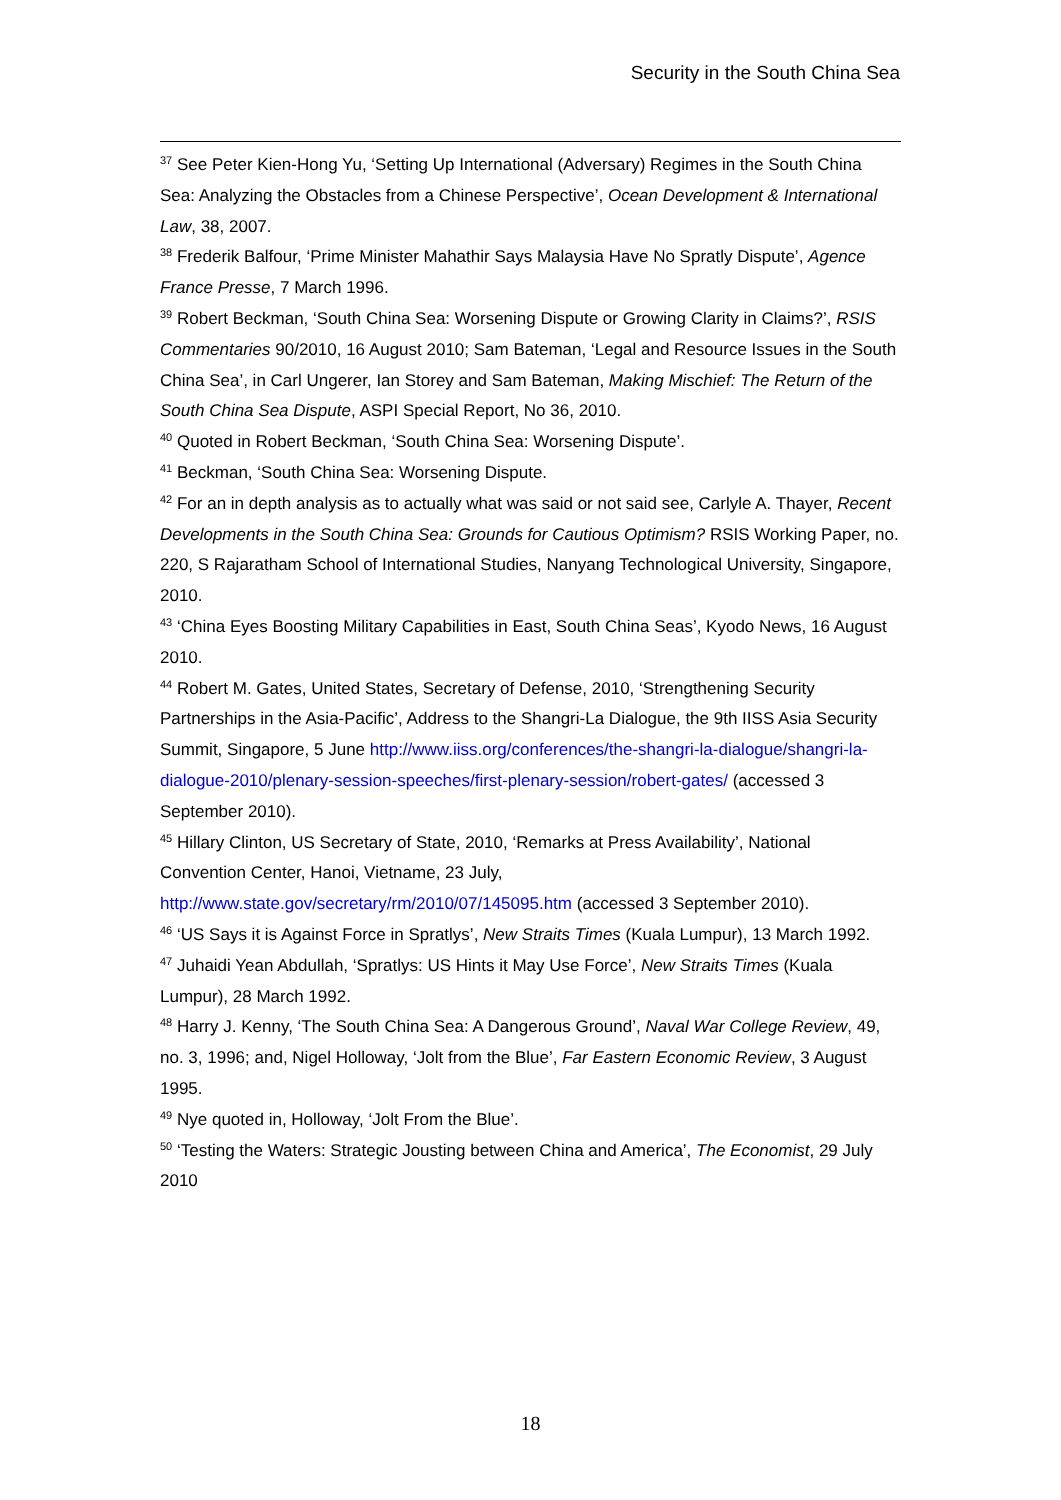Security in the South China Sea
<sup>37</sup> See Peter Kien-Hong Yu, ‘Setting Up International (Adversary) Regimes in the South China Sea: Analyzing the Obstacles from a Chinese Perspective’, Ocean Development & International Law, 38, 2007.
<sup>38</sup> Frederik Balfour, ‘Prime Minister Mahathir Says Malaysia Have No Spratly Dispute’, Agence France Presse, 7 March 1996.
<sup>39</sup> Robert Beckman, ‘South China Sea: Worsening Dispute or Growing Clarity in Claims?’, RSIS Commentaries 90/2010, 16 August 2010; Sam Bateman, ‘Legal and Resource Issues in the South China Sea’, in Carl Ungerer, Ian Storey and Sam Bateman, Making Mischief: The Return of the South China Sea Dispute, ASPI Special Report, No 36, 2010.
<sup>40</sup> Quoted in Robert Beckman, ‘South China Sea: Worsening Dispute’.
<sup>41</sup> Beckman, ‘South China Sea: Worsening Dispute.
<sup>42</sup> For an in depth analysis as to actually what was said or not said see, Carlyle A. Thayer, Recent Developments in the South China Sea: Grounds for Cautious Optimism? RSIS Working Paper, no. 220, S Rajaratham School of International Studies, Nanyang Technological University, Singapore, 2010.
<sup>43</sup> ‘China Eyes Boosting Military Capabilities in East, South China Seas’, Kyodo News, 16 August 2010.
<sup>44</sup> Robert M. Gates, United States, Secretary of Defense, 2010, ‘Strengthening Security Partnerships in the Asia-Pacific’, Address to the Shangri-La Dialogue, the 9th IISS Asia Security Summit, Singapore, 5 June http://www.iiss.org/conferences/the-shangri-la-dialogue/shangri-la-dialogue-2010/plenary-session-speeches/first-plenary-session/robert-gates/ (accessed 3 September 2010).
<sup>45</sup> Hillary Clinton, US Secretary of State, 2010, ‘Remarks at Press Availability’, National Convention Center, Hanoi, Vietname, 23 July, http://www.state.gov/secretary/rm/2010/07/145095.htm (accessed 3 September 2010).
<sup>46</sup> ‘US Says it is Against Force in Spratlys’, New Straits Times (Kuala Lumpur), 13 March 1992.
<sup>47</sup> Juhaidi Yean Abdullah, ‘Spratlys: US Hints it May Use Force’, New Straits Times (Kuala Lumpur), 28 March 1992.
<sup>48</sup> Harry J. Kenny, ‘The South China Sea: A Dangerous Ground’, Naval War College Review, 49, no. 3, 1996; and, Nigel Holloway, ‘Jolt from the Blue’, Far Eastern Economic Review, 3 August 1995.
<sup>49</sup> Nye quoted in, Holloway, ‘Jolt From the Blue’.
<sup>50</sup> ‘Testing the Waters: Strategic Jousting between China and America’, The Economist, 29 July 2010
18